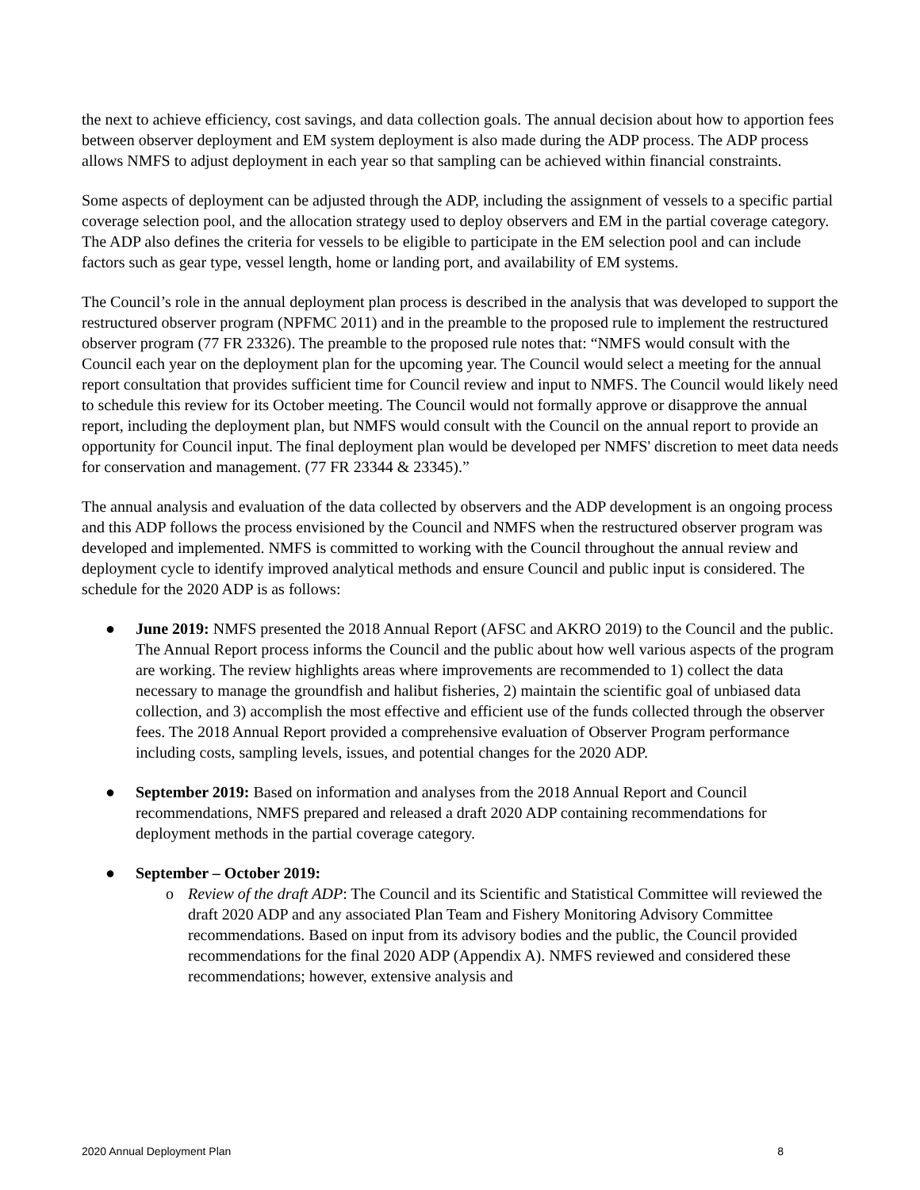the next to achieve efficiency, cost savings, and data collection goals. The annual decision about how to apportion fees between observer deployment and EM system deployment is also made during the ADP process. The ADP process allows NMFS to adjust deployment in each year so that sampling can be achieved within financial constraints.
Some aspects of deployment can be adjusted through the ADP, including the assignment of vessels to a specific partial coverage selection pool, and the allocation strategy used to deploy observers and EM in the partial coverage category. The ADP also defines the criteria for vessels to be eligible to participate in the EM selection pool and can include factors such as gear type, vessel length, home or landing port, and availability of EM systems.
The Council’s role in the annual deployment plan process is described in the analysis that was developed to support the restructured observer program (NPFMC 2011) and in the preamble to the proposed rule to implement the restructured observer program (77 FR 23326). The preamble to the proposed rule notes that: “NMFS would consult with the Council each year on the deployment plan for the upcoming year. The Council would select a meeting for the annual report consultation that provides sufficient time for Council review and input to NMFS. The Council would likely need to schedule this review for its October meeting. The Council would not formally approve or disapprove the annual report, including the deployment plan, but NMFS would consult with the Council on the annual report to provide an opportunity for Council input. The final deployment plan would be developed per NMFS' discretion to meet data needs for conservation and management. (77 FR 23344 & 23345).”
The annual analysis and evaluation of the data collected by observers and the ADP development is an ongoing process and this ADP follows the process envisioned by the Council and NMFS when the restructured observer program was developed and implemented. NMFS is committed to working with the Council throughout the annual review and deployment cycle to identify improved analytical methods and ensure Council and public input is considered. The schedule for the 2020 ADP is as follows:
● June 2019: NMFS presented the 2018 Annual Report (AFSC and AKRO 2019) to the Council and the public. The Annual Report process informs the Council and the public about how well various aspects of the program are working. The review highlights areas where improvements are recommended to 1) collect the data necessary to manage the groundfish and halibut fisheries, 2) maintain the scientific goal of unbiased data collection, and 3) accomplish the most effective and efficient use of the funds collected through the observer fees. The 2018 Annual Report provided a comprehensive evaluation of Observer Program performance including costs, sampling levels, issues, and potential changes for the 2020 ADP.
● September 2019: Based on information and analyses from the 2018 Annual Report and Council recommendations, NMFS prepared and released a draft 2020 ADP containing recommendations for deployment methods in the partial coverage category.
● September – October 2019:
o Review of the draft ADP: The Council and its Scientific and Statistical Committee will reviewed the draft 2020 ADP and any associated Plan Team and Fishery Monitoring Advisory Committee recommendations. Based on input from its advisory bodies and the public, the Council provided recommendations for the final 2020 ADP (Appendix A). NMFS reviewed and considered these recommendations; however, extensive analysis and
2020 Annual Deployment Plan 8